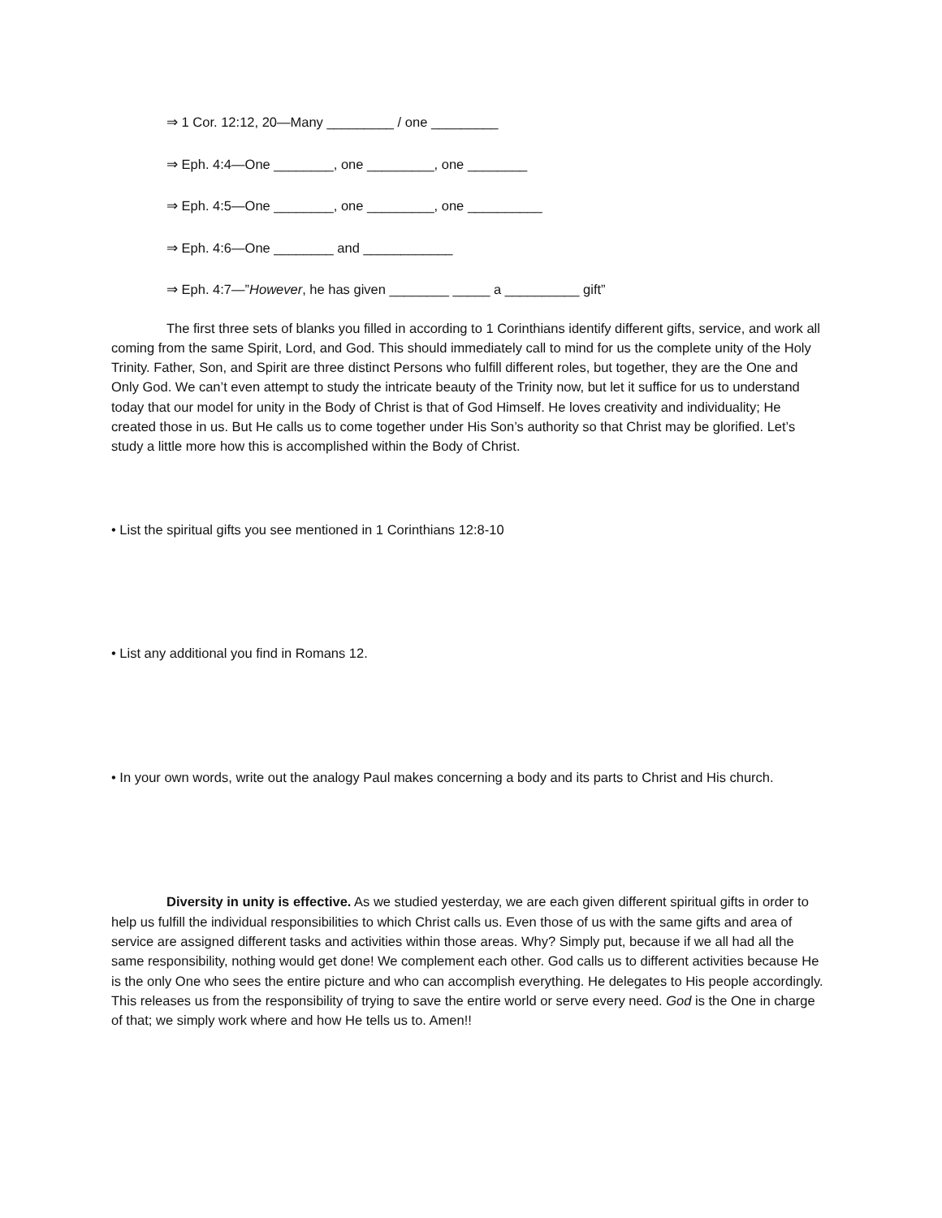⇒ 1 Cor. 12:12, 20—Many _________ / one _________
⇒ Eph. 4:4—One ________, one _________, one ________
⇒ Eph. 4:5—One ________, one _________, one __________
⇒ Eph. 4:6—One ________ and ____________
⇒ Eph. 4:7—”However, he has given ________ _____ a __________ gift”
The first three sets of blanks you filled in according to 1 Corinthians identify different gifts, service, and work all coming from the same Spirit, Lord, and God. This should immediately call to mind for us the complete unity of the Holy Trinity. Father, Son, and Spirit are three distinct Persons who fulfill different roles, but together, they are the One and Only God. We can’t even attempt to study the intricate beauty of the Trinity now, but let it suffice for us to understand today that our model for unity in the Body of Christ is that of God Himself. He loves creativity and individuality; He created those in us. But He calls us to come together under His Son’s authority so that Christ may be glorified. Let’s study a little more how this is accomplished within the Body of Christ.
• List the spiritual gifts you see mentioned in 1 Corinthians 12:8-10
• List any additional you find in Romans 12.
• In your own words, write out the analogy Paul makes concerning a body and its parts to Christ and His church.
Diversity in unity is effective. As we studied yesterday, we are each given different spiritual gifts in order to help us fulfill the individual responsibilities to which Christ calls us. Even those of us with the same gifts and area of service are assigned different tasks and activities within those areas. Why? Simply put, because if we all had all the same responsibility, nothing would get done! We complement each other. God calls us to different activities because He is the only One who sees the entire picture and who can accomplish everything. He delegates to His people accordingly. This releases us from the responsibility of trying to save the entire world or serve every need. God is the One in charge of that; we simply work where and how He tells us to. Amen!!